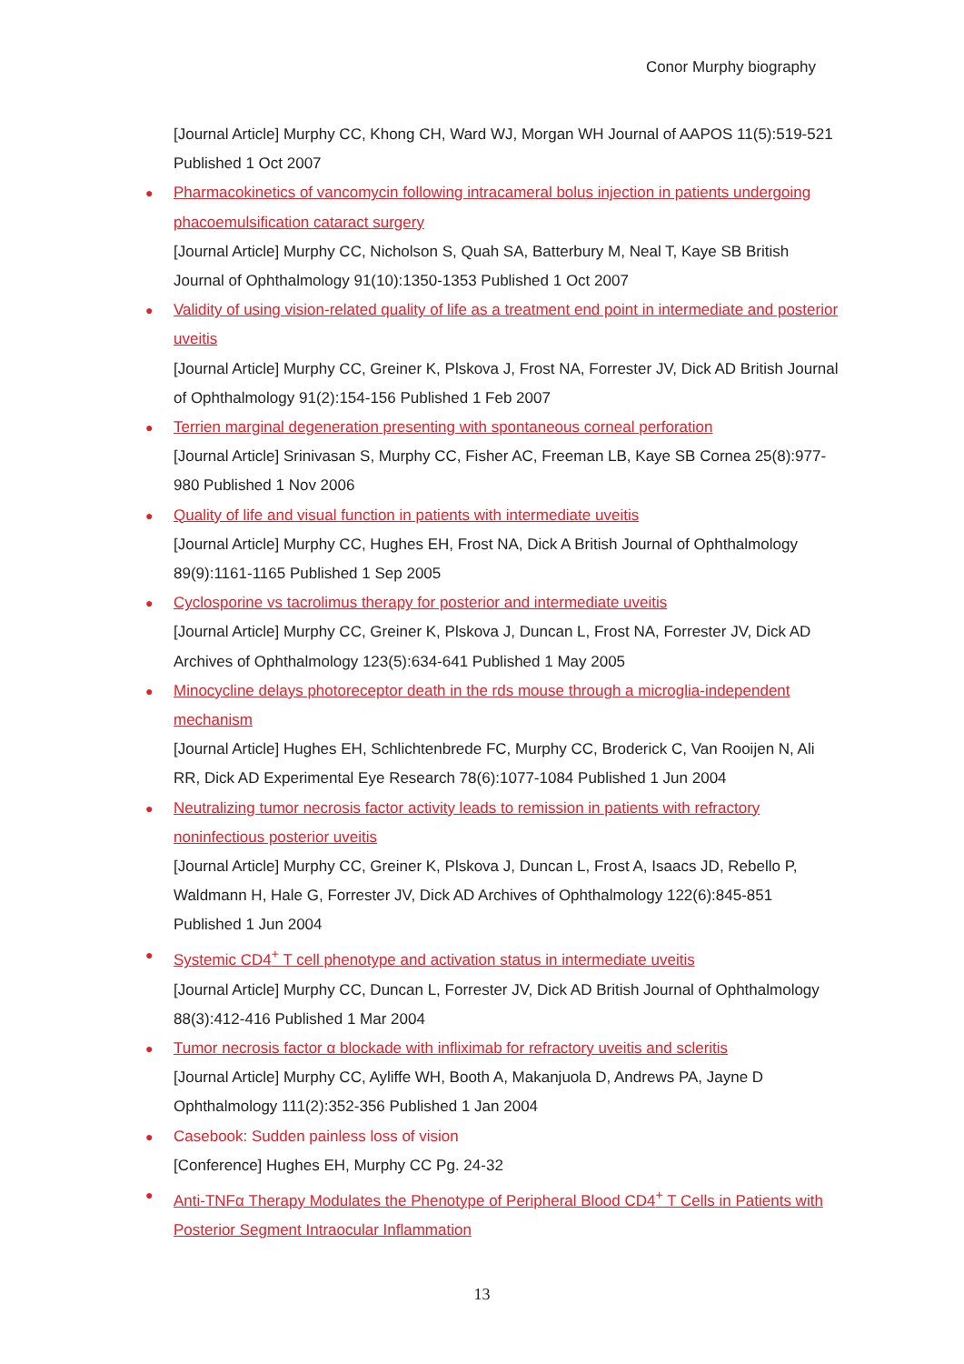Conor Murphy biography
[Journal Article] Murphy CC, Khong CH, Ward WJ, Morgan WH Journal of AAPOS 11(5):519-521 Published 1 Oct 2007
● Pharmacokinetics of vancomycin following intracameral bolus injection in patients undergoing phacoemulsification cataract surgery
[Journal Article] Murphy CC, Nicholson S, Quah SA, Batterbury M, Neal T, Kaye SB British Journal of Ophthalmology 91(10):1350-1353 Published 1 Oct 2007
● Validity of using vision-related quality of life as a treatment end point in intermediate and posterior uveitis
[Journal Article] Murphy CC, Greiner K, Plskova J, Frost NA, Forrester JV, Dick AD British Journal of Ophthalmology 91(2):154-156 Published 1 Feb 2007
● Terrien marginal degeneration presenting with spontaneous corneal perforation
[Journal Article] Srinivasan S, Murphy CC, Fisher AC, Freeman LB, Kaye SB Cornea 25(8):977-980 Published 1 Nov 2006
● Quality of life and visual function in patients with intermediate uveitis
[Journal Article] Murphy CC, Hughes EH, Frost NA, Dick A British Journal of Ophthalmology 89(9):1161-1165 Published 1 Sep 2005
● Cyclosporine vs tacrolimus therapy for posterior and intermediate uveitis
[Journal Article] Murphy CC, Greiner K, Plskova J, Duncan L, Frost NA, Forrester JV, Dick AD Archives of Ophthalmology 123(5):634-641 Published 1 May 2005
● Minocycline delays photoreceptor death in the rds mouse through a microglia-independent mechanism
[Journal Article] Hughes EH, Schlichtenbrede FC, Murphy CC, Broderick C, Van Rooijen N, Ali RR, Dick AD Experimental Eye Research 78(6):1077-1084 Published 1 Jun 2004
● Neutralizing tumor necrosis factor activity leads to remission in patients with refractory noninfectious posterior uveitis
[Journal Article] Murphy CC, Greiner K, Plskova J, Duncan L, Frost A, Isaacs JD, Rebello P, Waldmann H, Hale G, Forrester JV, Dick AD Archives of Ophthalmology 122(6):845-851 Published 1 Jun 2004
● Systemic CD4<sup>+</sup> T cell phenotype and activation status in intermediate uveitis
[Journal Article] Murphy CC, Duncan L, Forrester JV, Dick AD British Journal of Ophthalmology 88(3):412-416 Published 1 Mar 2004
● Tumor necrosis factor α blockade with infliximab for refractory uveitis and scleritis
[Journal Article] Murphy CC, Ayliffe WH, Booth A, Makanjuola D, Andrews PA, Jayne D Ophthalmology 111(2):352-356 Published 1 Jan 2004
● Casebook: Sudden painless loss of vision
[Conference] Hughes EH, Murphy CC Pg. 24-32
● Anti-TNFα Therapy Modulates the Phenotype of Peripheral Blood CD4<sup>+</sup> T Cells in Patients with Posterior Segment Intraocular Inflammation
13